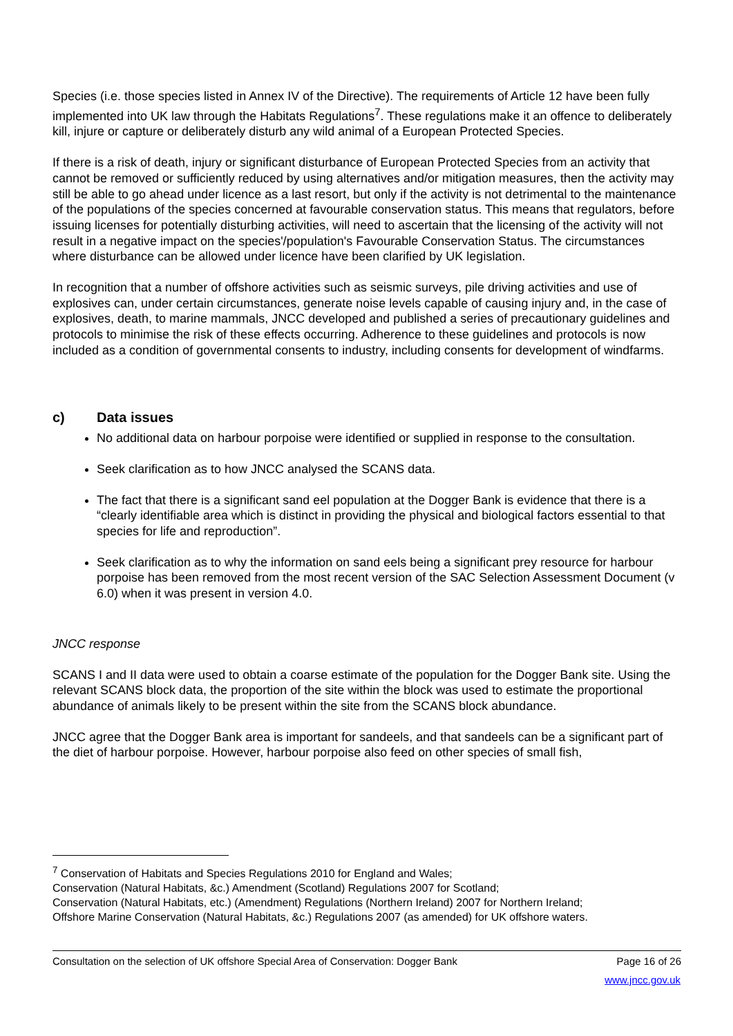Species (i.e. those species listed in Annex IV of the Directive). The requirements of Article 12 have been fully implemented into UK law through the Habitats Regulations<sup>7</sup>. These regulations make it an offence to deliberately kill, injure or capture or deliberately disturb any wild animal of a European Protected Species.
If there is a risk of death, injury or significant disturbance of European Protected Species from an activity that cannot be removed or sufficiently reduced by using alternatives and/or mitigation measures, then the activity may still be able to go ahead under licence as a last resort, but only if the activity is not detrimental to the maintenance of the populations of the species concerned at favourable conservation status. This means that regulators, before issuing licenses for potentially disturbing activities, will need to ascertain that the licensing of the activity will not result in a negative impact on the species'/population's Favourable Conservation Status. The circumstances where disturbance can be allowed under licence have been clarified by UK legislation.
In recognition that a number of offshore activities such as seismic surveys, pile driving activities and use of explosives can, under certain circumstances, generate noise levels capable of causing injury and, in the case of explosives, death, to marine mammals, JNCC developed and published a series of precautionary guidelines and protocols to minimise the risk of these effects occurring. Adherence to these guidelines and protocols is now included as a condition of governmental consents to industry, including consents for development of windfarms.
c) Data issues
No additional data on harbour porpoise were identified or supplied in response to the consultation.
Seek clarification as to how JNCC analysed the SCANS data.
The fact that there is a significant sand eel population at the Dogger Bank is evidence that there is a “clearly identifiable area which is distinct in providing the physical and biological factors essential to that species for life and reproduction”.
Seek clarification as to why the information on sand eels being a significant prey resource for harbour porpoise has been removed from the most recent version of the SAC Selection Assessment Document (v 6.0) when it was present in version 4.0.
JNCC response
SCANS I and II data were used to obtain a coarse estimate of the population for the Dogger Bank site. Using the relevant SCANS block data, the proportion of the site within the block was used to estimate the proportional abundance of animals likely to be present within the site from the SCANS block abundance.
JNCC agree that the Dogger Bank area is important for sandeels, and that sandeels can be a significant part of the diet of harbour porpoise. However, harbour porpoise also feed on other species of small fish,
<sup>7</sup> Conservation of Habitats and Species Regulations 2010 for England and Wales;
Conservation (Natural Habitats, &c.) Amendment (Scotland) Regulations 2007 for Scotland;
Conservation (Natural Habitats, etc.) (Amendment) Regulations (Northern Ireland) 2007 for Northern Ireland;
Offshore Marine Conservation (Natural Habitats, &c.) Regulations 2007 (as amended) for UK offshore waters.
Consultation on the selection of UK offshore Special Area of Conservation: Dogger Bank Page 16 of 26
www.jncc.gov.uk